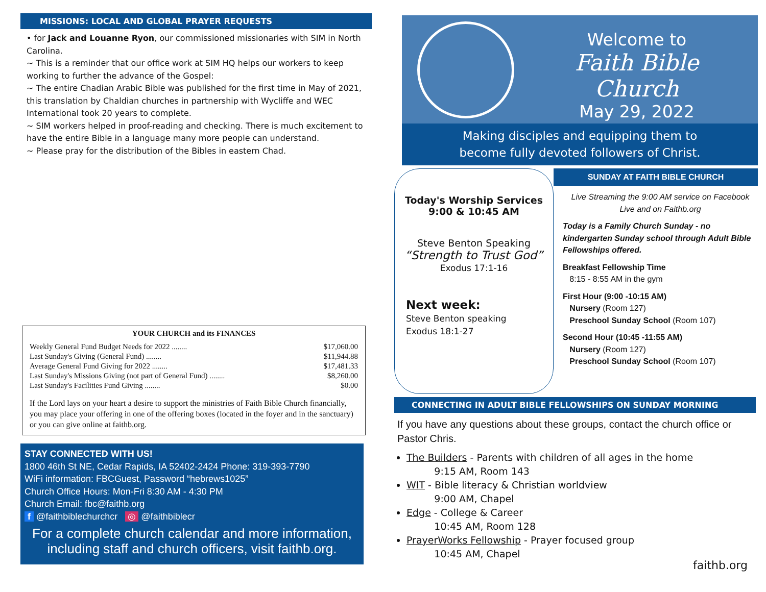MISSIONS: LOCAL AND GLOBAL PRAYER REQUESTS
• for Jack and Louanne Ryon, our commissioned missionaries with SIM in North Carolina.
~ This is a reminder that our office work at SIM HQ helps our workers to keep working to further the advance of the Gospel:
~ The entire Chadian Arabic Bible was published for the first time in May of 2021, this translation by Chaldian churches in partnership with Wycliffe and WEC International took 20 years to complete.
~ SIM workers helped in proof-reading and checking. There is much excitement to have the entire Bible in a language many more people can understand.
~ Please pray for the distribution of the Bibles in eastern Chad.
YOUR CHURCH and its FINANCES
| Weekly General Fund Budget Needs for 2022 ........ | $17,060.00 |
| Last Sunday's Giving (General Fund) ........ | $11,944.88 |
| Average General Fund Giving for 2022 ........ | $17,481.33 |
| Last Sunday's Missions Giving (not part of General Fund) ........ | $8,260.00 |
| Last Sunday's Facilities Fund Giving ........ | $0.00 |
If the Lord lays on your heart a desire to support the ministries of Faith Bible Church financially, you may place your offering in one of the offering boxes (located in the foyer and in the sanctuary) or you can give online at faithb.org.
STAY CONNECTED WITH US!
1800 46th St NE, Cedar Rapids, IA 52402-2424 Phone: 319-393-7790
WiFi information: FBCGuest, Password “hebrews1025”
Church Office Hours: Mon-Fri 8:30 AM - 4:30 PM
Church Email: fbc@faithb.org
f @faithbiblechurchcr ◎ @faithbiblecr
For a complete church calendar and more information, including staff and church officers, visit faithb.org.
Welcome to
Faith Bible Church
May 29, 2022
Making disciples and equipping them to
become fully devoted followers of Christ.
Today's Worship Services
9:00 & 10:45 AM
Steve Benton Speaking
“Strength to Trust God”
Exodus 17:1-16
Next week:
Steve Benton speaking
Exodus 18:1-27
SUNDAY AT FAITH BIBLE CHURCH
Live Streaming the 9:00 AM service on Facebook Live and on Faithb.org
Today is a Family Church Sunday - no kindergarten Sunday school through Adult Bible Fellowships offered.
Breakfast Fellowship Time
8:15 - 8:55 AM in the gym
First Hour (9:00 -10:15 AM)
Nursery (Room 127)
Preschool Sunday School (Room 107)
Second Hour (10:45 -11:55 AM)
Nursery (Room 127)
Preschool Sunday School (Room 107)
CONNECTING IN ADULT BIBLE FELLOWSHIPS ON SUNDAY MORNING
If you have any questions about these groups, contact the church office or Pastor Chris.
The Builders - Parents with children of all ages in the home
9:15 AM, Room 143
WIT - Bible literacy & Christian worldview
9:00 AM, Chapel
Edge - College & Career
10:45 AM, Room 128
PrayerWorks Fellowship - Prayer focused group
10:45 AM, Chapel
faithb.org